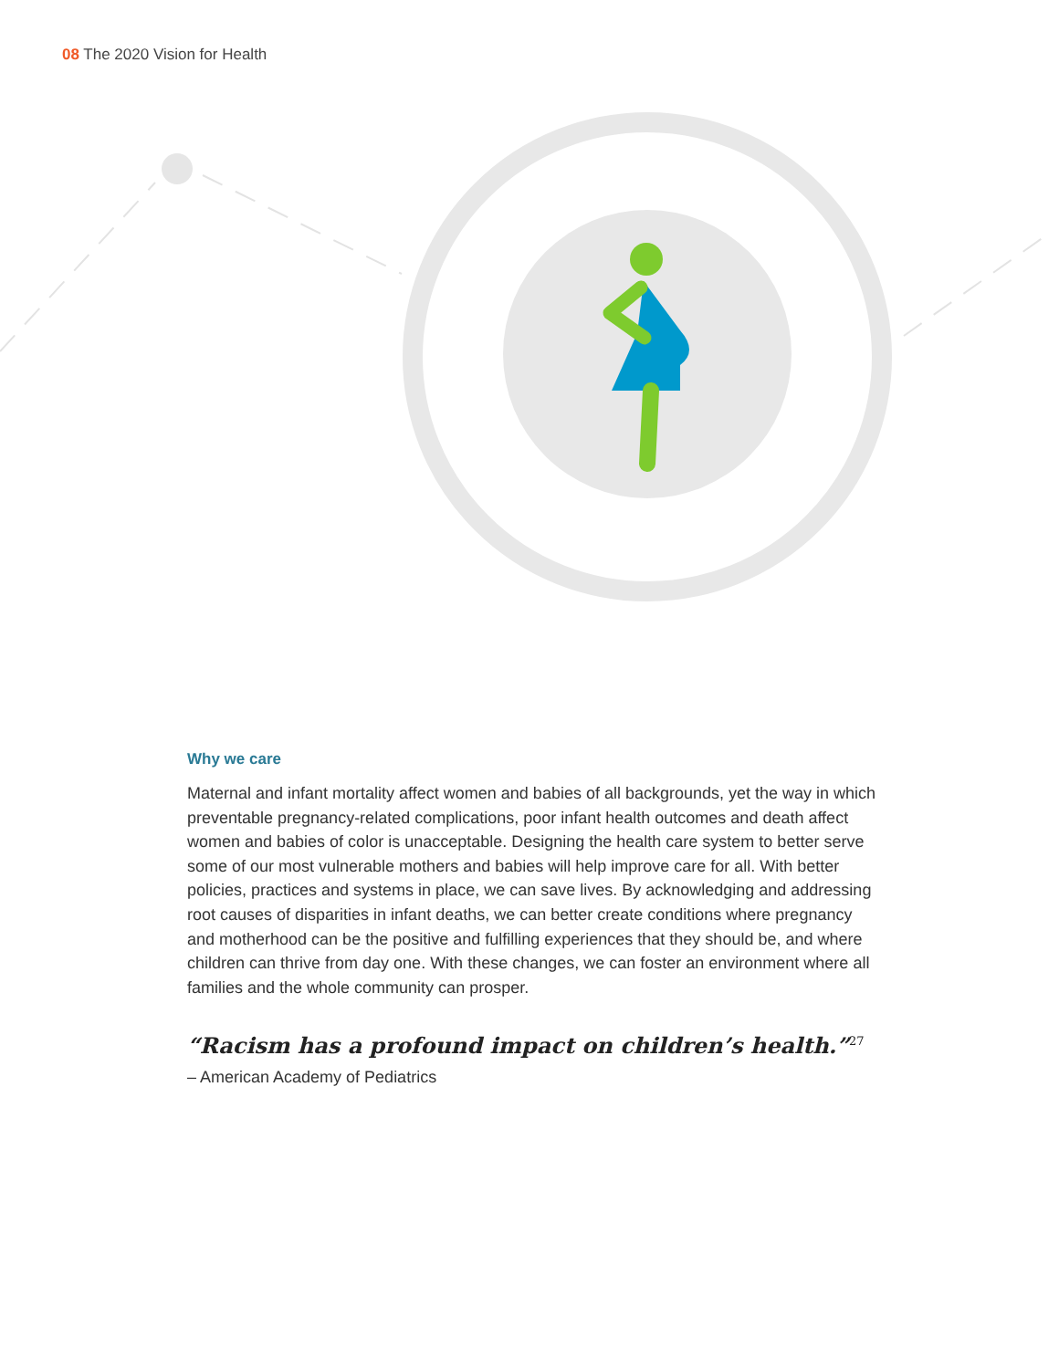08 The 2020 Vision for Health
Why we care
Maternal and infant mortality affect women and babies of all backgrounds, yet the way in which preventable pregnancy-related complications, poor infant health outcomes and death affect women and babies of color is unacceptable. Designing the health care system to better serve some of our most vulnerable mothers and babies will help improve care for all. With better policies, practices and systems in place, we can save lives. By acknowledging and addressing root causes of disparities in infant deaths, we can better create conditions where pregnancy and motherhood can be the positive and fulfilling experiences that they should be, and where children can thrive from day one. With these changes, we can foster an environment where all families and the whole community can prosper.
“Racism has a profound impact on children’s health.”<sup>27</sup>
– American Academy of Pediatrics